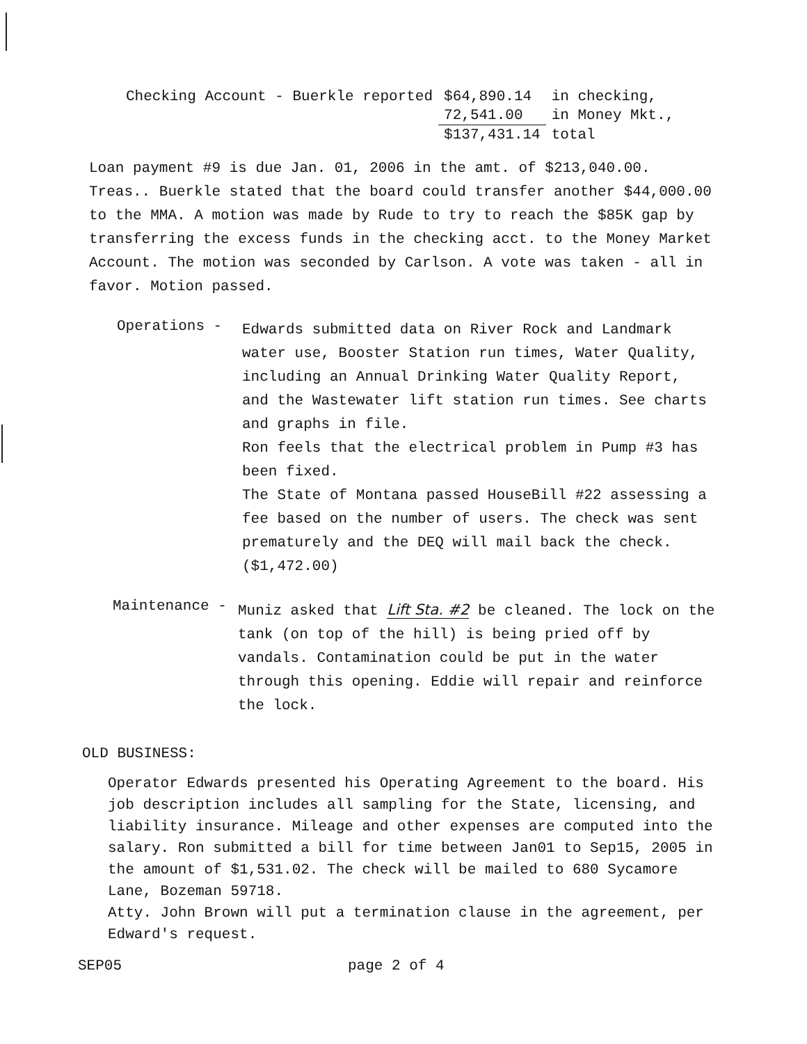| Checking Account - Buerkle reported | $64,890.14 | in checking, |
| | 72,541.00 | in Money Mkt., |
| | $137,431.14 | total |
Loan payment #9 is due Jan. 01, 2006 in the amt. of $213,040.00. Treas.. Buerkle stated that the board could transfer another $44,000.00 to the MMA. A motion was made by Rude to try to reach the $85K gap by transferring the excess funds in the checking acct. to the Money Market Account. The motion was seconded by Carlson. A vote was taken - all in favor. Motion passed.
Operations -
Edwards submitted data on River Rock and Landmark water use, Booster Station run times, Water Quality, including an Annual Drinking Water Quality Report, and the Wastewater lift station run times. See charts and graphs in file.
Ron feels that the electrical problem in Pump #3 has been fixed.
The State of Montana passed HouseBill #22 assessing a fee based on the number of users. The check was sent prematurely and the DEQ will mail back the check. ($1,472.00)
Maintenance -
Muniz asked that Lift Sta. #2 be cleaned. The lock on the tank (on top of the hill) is being pried off by vandals. Contamination could be put in the water through this opening. Eddie will repair and reinforce the lock.
OLD BUSINESS:
Operator Edwards presented his Operating Agreement to the board. His job description includes all sampling for the State, licensing, and liability insurance. Mileage and other expenses are computed into the salary. Ron submitted a bill for time between Jan01 to Sep15, 2005 in the amount of $1,531.02. The check will be mailed to 680 Sycamore Lane, Bozeman 59718.
Atty. John Brown will put a termination clause in the agreement, per Edward's request.
SEP05 page 2 of 4